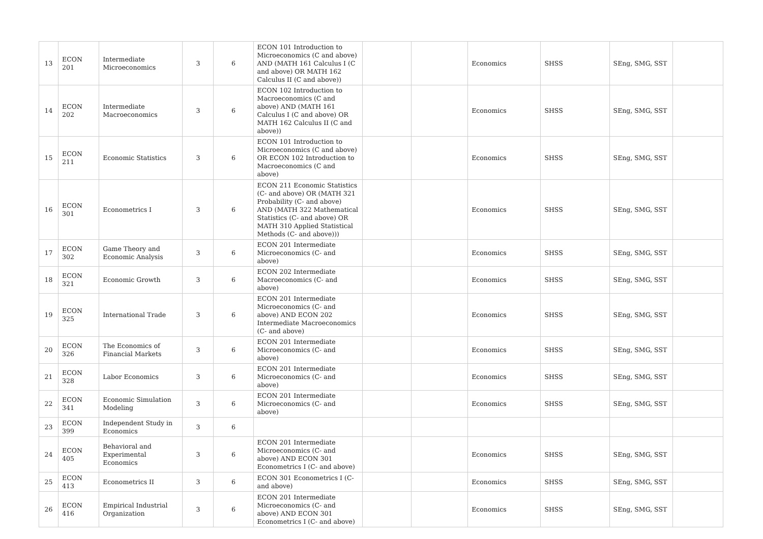| 13 | ECON 201 | Intermediate Microeconomics | 3 | 6 | ECON 101 Introduction to Microeconomics (C and above) AND (MATH 161 Calculus I (C and above) OR MATH 162 Calculus II (C and above)) | | | Economics | SHSS | SEng, SMG, SST | |
| 14 | ECON 202 | Intermediate Macroeconomics | 3 | 6 | ECON 102 Introduction to Macroeconomics (C and above) AND (MATH 161 Calculus I (C and above) OR MATH 162 Calculus II (C and above)) | | | Economics | SHSS | SEng, SMG, SST | |
| 15 | ECON 211 | Economic Statistics | 3 | 6 | ECON 101 Introduction to Microeconomics (C and above) OR ECON 102 Introduction to Macroeconomics (C and above) | | | Economics | SHSS | SEng, SMG, SST | |
| 16 | ECON 301 | Econometrics I | 3 | 6 | ECON 211 Economic Statistics (C- and above) OR (MATH 321 Probability (C- and above) AND (MATH 322 Mathematical Statistics (C- and above) OR MATH 310 Applied Statistical Methods (C- and above))) | | | Economics | SHSS | SEng, SMG, SST | |
| 17 | ECON 302 | Game Theory and Economic Analysis | 3 | 6 | ECON 201 Intermediate Microeconomics (C- and above) | | | Economics | SHSS | SEng, SMG, SST | |
| 18 | ECON 321 | Economic Growth | 3 | 6 | ECON 202 Intermediate Macroeconomics (C- and above) | | | Economics | SHSS | SEng, SMG, SST | |
| 19 | ECON 325 | International Trade | 3 | 6 | ECON 201 Intermediate Microeconomics (C- and above) AND ECON 202 Intermediate Macroeconomics (C- and above) | | | Economics | SHSS | SEng, SMG, SST | |
| 20 | ECON 326 | The Economics of Financial Markets | 3 | 6 | ECON 201 Intermediate Microeconomics (C- and above) | | | Economics | SHSS | SEng, SMG, SST | |
| 21 | ECON 328 | Labor Economics | 3 | 6 | ECON 201 Intermediate Microeconomics (C- and above) | | | Economics | SHSS | SEng, SMG, SST | |
| 22 | ECON 341 | Economic Simulation Modeling | 3 | 6 | ECON 201 Intermediate Microeconomics (C- and above) | | | Economics | SHSS | SEng, SMG, SST | |
| 23 | ECON 399 | Independent Study in Economics | 3 | 6 | | | | | | | |
| 24 | ECON 405 | Behavioral and Experimental Economics | 3 | 6 | ECON 201 Intermediate Microeconomics (C- and above) AND ECON 301 Econometrics I (C- and above) | | | Economics | SHSS | SEng, SMG, SST | |
| 25 | ECON 413 | Econometrics II | 3 | 6 | ECON 301 Econometrics I (C- and above) | | | Economics | SHSS | SEng, SMG, SST | |
| 26 | ECON 416 | Empirical Industrial Organization | 3 | 6 | ECON 201 Intermediate Microeconomics (C- and above) AND ECON 301 Econometrics I (C- and above) | | | Economics | SHSS | SEng, SMG, SST | |